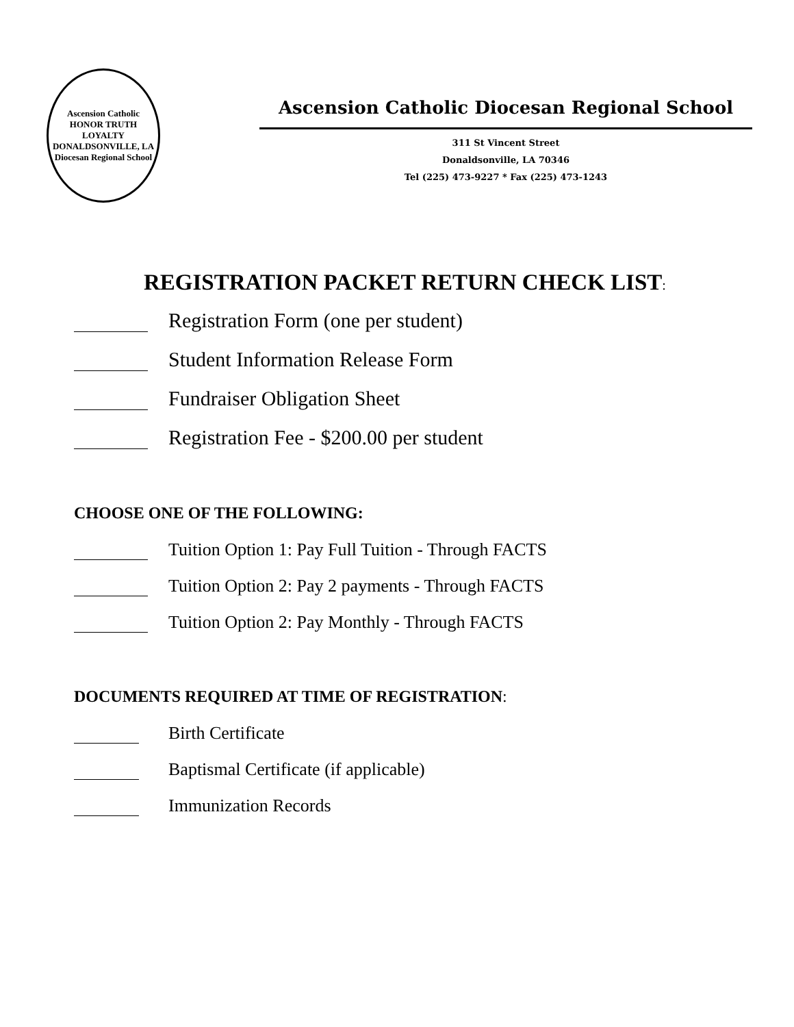Ascension Catholic
HONOR TRUTH LOYALTY
DONALDSONVILLE, LA
Diocesan Regional School
Ascension Catholic Diocesan Regional School
311 St Vincent Street
Donaldsonville, LA 70346
Tel (225) 473-9227 * Fax (225) 473-1243
REGISTRATION PACKET RETURN CHECK LIST:
Registration Form (one per student)
Student Information Release Form
Fundraiser Obligation Sheet
Registration Fee - $200.00 per student
CHOOSE ONE OF THE FOLLOWING:
Tuition Option 1: Pay Full Tuition - Through FACTS
Tuition Option 2: Pay 2 payments - Through FACTS
Tuition Option 2: Pay Monthly - Through FACTS
DOCUMENTS REQUIRED AT TIME OF REGISTRATION:
Birth Certificate
Baptismal Certificate (if applicable)
Immunization Records